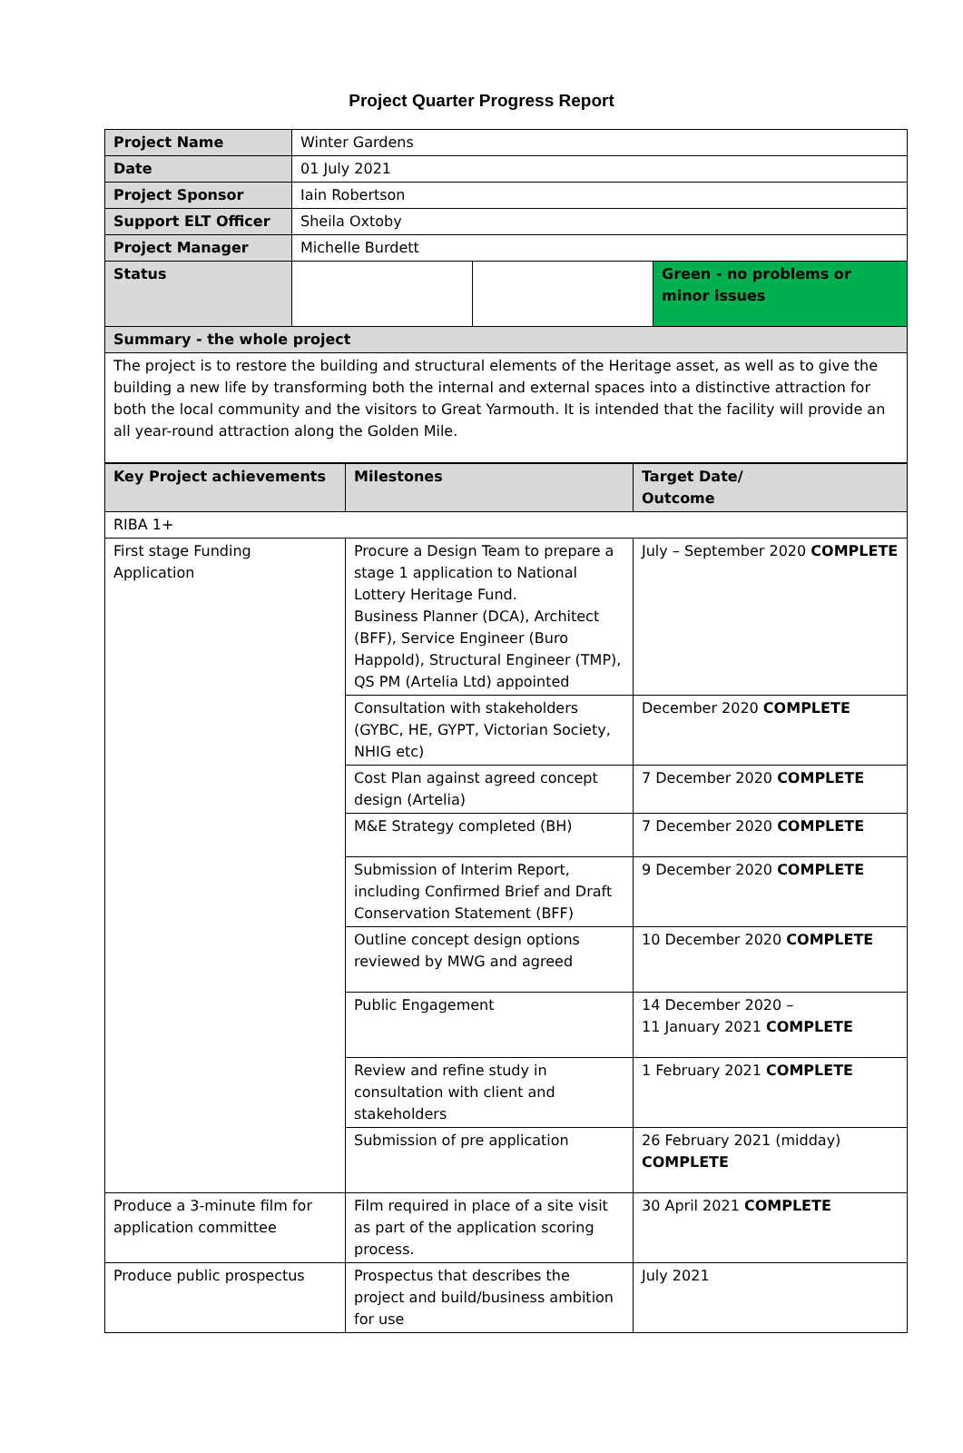Project Quarter Progress Report
| Project Name | Winter Gardens | | |
| Date | 01 July 2021 | | |
| Project Sponsor | Iain Robertson | | |
| Support ELT Officer | Sheila Oxtoby | | |
| Project Manager | Michelle Burdett | | |
| Status | | | Green - no problems or minor issues |
| Summary - the whole project | | | |
| The project is to restore the building and structural elements of the Heritage asset, as well as to give the building a new life by transforming both the internal and external spaces into a distinctive attraction for both the local community and the visitors to Great Yarmouth. It is intended that the facility will provide an all year-round attraction along the Golden Mile. | | | |
| Key Project achievements | Milestones | Target Date/ Outcome |
| --- | --- | --- |
| RIBA 1+ | | |
| First stage Funding Application | Procure a Design Team to prepare a stage 1 application to National Lottery Heritage Fund. Business Planner (DCA), Architect (BFF), Service Engineer (Buro Happold), Structural Engineer (TMP), QS PM (Artelia Ltd) appointed | July – September 2020 COMPLETE |
| | Consultation with stakeholders (GYBC, HE, GYPT, Victorian Society, NHIG etc) | December 2020 COMPLETE |
| | Cost Plan against agreed concept design (Artelia) | 7 December 2020 COMPLETE |
| | M&E Strategy completed (BH) | 7 December 2020 COMPLETE |
| | Submission of Interim Report, including Confirmed Brief and Draft Conservation Statement (BFF) | 9 December 2020 COMPLETE |
| | Outline concept design options reviewed by MWG and agreed | 10 December 2020 COMPLETE |
| | Public Engagement | 14 December 2020 – 11 January 2021 COMPLETE |
| | Review and refine study in consultation with client and stakeholders | 1 February 2021 COMPLETE |
| | Submission of pre application | 26 February 2021 (midday) COMPLETE |
| Produce a 3-minute film for application committee | Film required in place of a site visit as part of the application scoring process. | 30 April 2021 COMPLETE |
| Produce public prospectus | Prospectus that describes the project and build/business ambition for use | July 2021 |